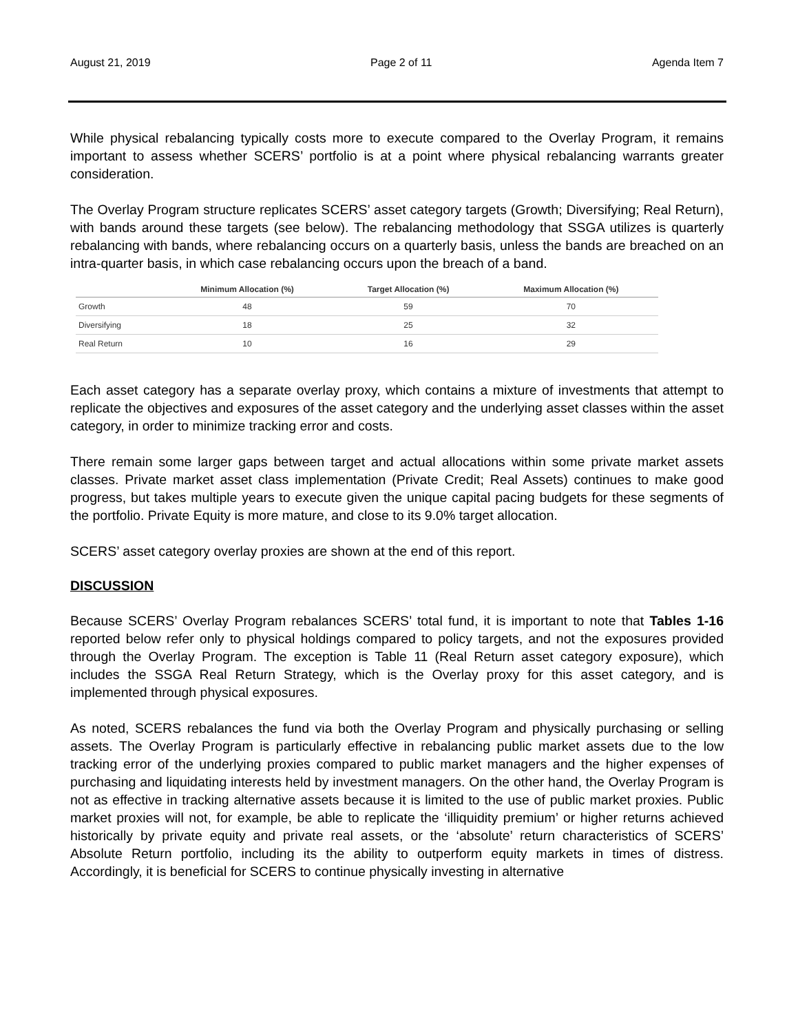August 21, 2019 Page 2 of 11 Agenda Item 7
While physical rebalancing typically costs more to execute compared to the Overlay Program, it remains important to assess whether SCERS’ portfolio is at a point where physical rebalancing warrants greater consideration.
The Overlay Program structure replicates SCERS’ asset category targets (Growth; Diversifying; Real Return), with bands around these targets (see below). The rebalancing methodology that SSGA utilizes is quarterly rebalancing with bands, where rebalancing occurs on a quarterly basis, unless the bands are breached on an intra-quarter basis, in which case rebalancing occurs upon the breach of a band.
| | Minimum Allocation (%) | Target Allocation (%) | Maximum Allocation (%) |
| --- | --- | --- | --- |
| Growth | 48 | 59 | 70 |
| Diversifying | 18 | 25 | 32 |
| Real Return | 10 | 16 | 29 |
Each asset category has a separate overlay proxy, which contains a mixture of investments that attempt to replicate the objectives and exposures of the asset category and the underlying asset classes within the asset category, in order to minimize tracking error and costs.
There remain some larger gaps between target and actual allocations within some private market assets classes. Private market asset class implementation (Private Credit; Real Assets) continues to make good progress, but takes multiple years to execute given the unique capital pacing budgets for these segments of the portfolio. Private Equity is more mature, and close to its 9.0% target allocation.
SCERS’ asset category overlay proxies are shown at the end of this report.
DISCUSSION
Because SCERS’ Overlay Program rebalances SCERS’ total fund, it is important to note that Tables 1-16 reported below refer only to physical holdings compared to policy targets, and not the exposures provided through the Overlay Program. The exception is Table 11 (Real Return asset category exposure), which includes the SSGA Real Return Strategy, which is the Overlay proxy for this asset category, and is implemented through physical exposures.
As noted, SCERS rebalances the fund via both the Overlay Program and physically purchasing or selling assets. The Overlay Program is particularly effective in rebalancing public market assets due to the low tracking error of the underlying proxies compared to public market managers and the higher expenses of purchasing and liquidating interests held by investment managers. On the other hand, the Overlay Program is not as effective in tracking alternative assets because it is limited to the use of public market proxies. Public market proxies will not, for example, be able to replicate the ‘illiquidity premium’ or higher returns achieved historically by private equity and private real assets, or the ‘absolute’ return characteristics of SCERS’ Absolute Return portfolio, including its the ability to outperform equity markets in times of distress. Accordingly, it is beneficial for SCERS to continue physically investing in alternative